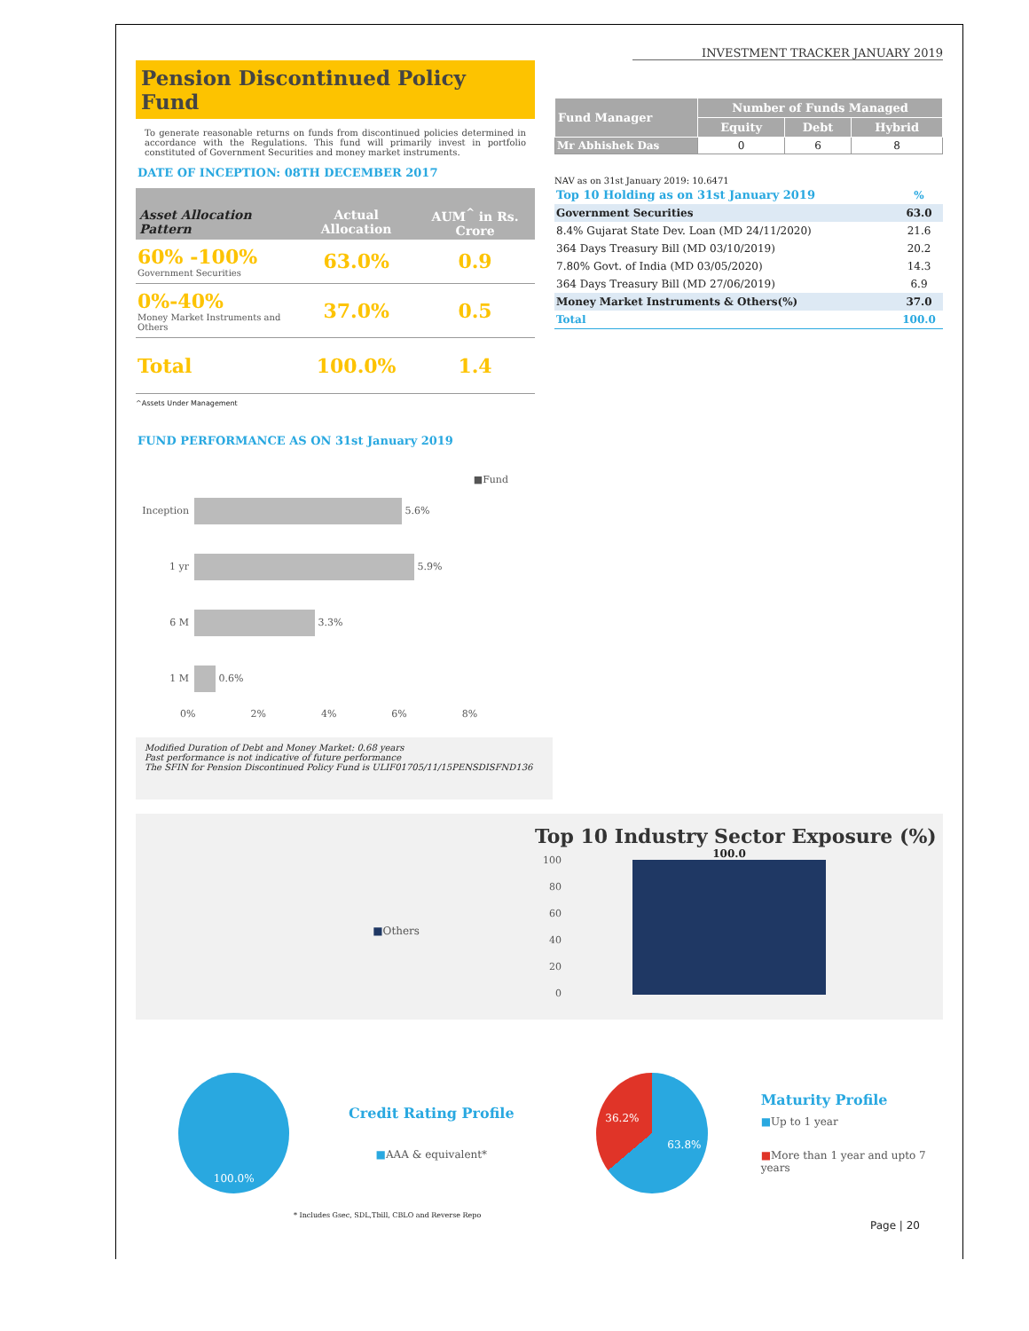INVESTMENT TRACKER JANUARY 2019
Pension Discontinued Policy Fund
To generate reasonable returns on funds from discontinued policies determined in accordance with the Regulations. This fund will primarily invest in portfolio constituted of Government Securities and money market instruments.
DATE OF INCEPTION: 08TH DECEMBER 2017
| Asset Allocation Pattern | Actual Allocation | AUM<sup>^</sup> in Rs. Crore |
| --- | --- | --- |
| 60% -100% Government Securities | 63.0% | 0.9 |
| 0%-40% Money Market Instruments and Others | 37.0% | 0.5 |
| Total | 100.0% | 1.4 |
^Assets Under Management
FUND PERFORMANCE AS ON 31st January 2019
■Fund
Inception 5.6%
1 yr 5.9%
6 M 3.3%
1 M 0.6%
0% 2% 4% 6% 8%
Modified Duration of Debt and Money Market: 0.68 years
Past performance is not indicative of future performance
The SFIN for Pension Discontinued Policy Fund is ULIF01705/11/15PENSDISFND136
| Fund Manager | Number of Funds Managed | | |
| --- | --- | --- | --- |
| | Equity | Debt | Hybrid |
| Mr Abhishek Das | 0 | 6 | 8 |
NAV as on 31st January 2019: 10.6471
| Top 10 Holding as on 31st January 2019 | % |
| Government Securities | 63.0 |
| 8.4% Gujarat State Dev. Loan (MD 24/11/2020) | 21.6 |
| 364 Days Treasury Bill (MD 03/10/2019) | 20.2 |
| 7.80% Govt. of India (MD 03/05/2020) | 14.3 |
| 364 Days Treasury Bill (MD 27/06/2019) | 6.9 |
| Money Market Instruments & Others(%) | 37.0 |
| Total | 100.0 |
■Others
Top 10 Industry Sector Exposure (%)
100
80
60
40
20
0
100.0
100.0%
Credit Rating Profile
■AAA & equivalent*
36.2%
63.8%
Maturity Profile
■Up to 1 year
■More than 1 year and upto 7 years
* Includes Gsec, SDL,Tbill, CBLO and Reverse Repo
Page | 20